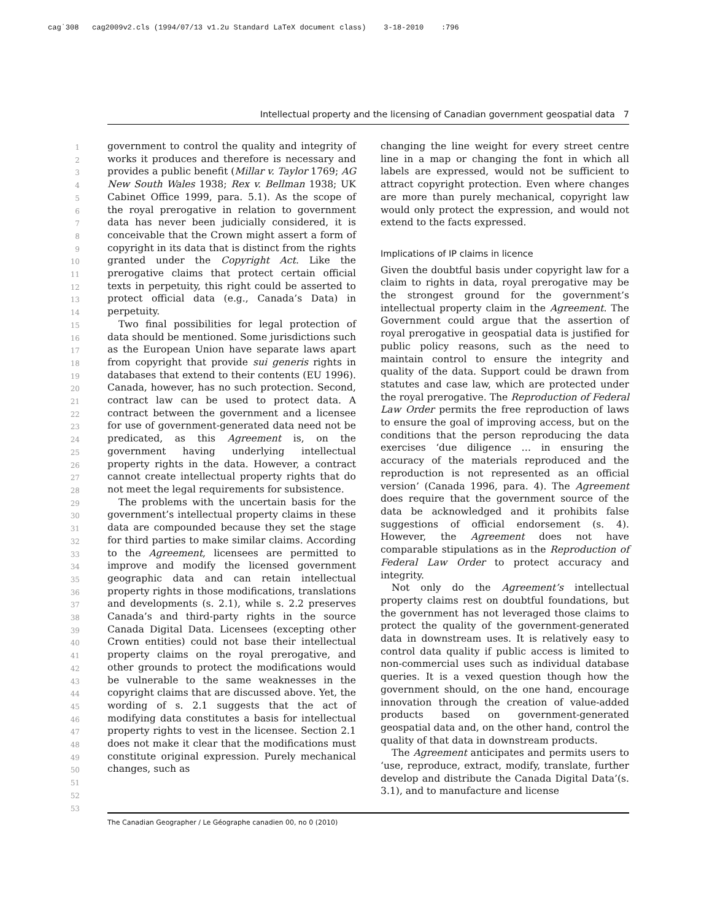cag˙308 cag2009v2.cls (1994/07/13 v1.2u Standard LaTeX document class) 3-18-2010 :796
Intellectual property and the licensing of Canadian government geospatial data 7
1
2
3
4
5
6
7
8
9
10
11
12
13
14
15
16
17
18
19
20
21
22
23
24
25
26
27
28
29
30
31
32
33
34
35
36
37
38
39
40
41
42
43
44
45
46
47
48
49
50
51
52
53
government to control the quality and integrity of works it produces and therefore is necessary and provides a public benefit (Millar v. Taylor 1769; AG New South Wales 1938; Rex v. Bellman 1938; UK Cabinet Office 1999, para. 5.1). As the scope of the royal prerogative in relation to government data has never been judicially considered, it is conceivable that the Crown might assert a form of copyright in its data that is distinct from the rights granted under the Copyright Act. Like the prerogative claims that protect certain official texts in perpetuity, this right could be asserted to protect official data (e.g., Canada’s Data) in perpetuity.
Two final possibilities for legal protection of data should be mentioned. Some jurisdictions such as the European Union have separate laws apart from copyright that provide sui generis rights in databases that extend to their contents (EU 1996). Canada, however, has no such protection. Second, contract law can be used to protect data. A contract between the government and a licensee for use of government-generated data need not be predicated, as this Agreement is, on the government having underlying intellectual property rights in the data. However, a contract cannot create intellectual property rights that do not meet the legal requirements for subsistence.
The problems with the uncertain basis for the government’s intellectual property claims in these data are compounded because they set the stage for third parties to make similar claims. According to the Agreement, licensees are permitted to improve and modify the licensed government geographic data and can retain intellectual property rights in those modifications, translations and developments (s. 2.1), while s. 2.2 preserves Canada’s and third-party rights in the source Canada Digital Data. Licensees (excepting other Crown entities) could not base their intellectual property claims on the royal prerogative, and other grounds to protect the modifications would be vulnerable to the same weaknesses in the copyright claims that are discussed above. Yet, the wording of s. 2.1 suggests that the act of modifying data constitutes a basis for intellectual property rights to vest in the licensee. Section 2.1 does not make it clear that the modifications must constitute original expression. Purely mechanical changes, such as
changing the line weight for every street centre line in a map or changing the font in which all labels are expressed, would not be sufficient to attract copyright protection. Even where changes are more than purely mechanical, copyright law would only protect the expression, and would not extend to the facts expressed.
Implications of IP claims in licence
Given the doubtful basis under copyright law for a claim to rights in data, royal prerogative may be the strongest ground for the government’s intellectual property claim in the Agreement. The Government could argue that the assertion of royal prerogative in geospatial data is justified for public policy reasons, such as the need to maintain control to ensure the integrity and quality of the data. Support could be drawn from statutes and case law, which are protected under the royal prerogative. The Reproduction of Federal Law Order permits the free reproduction of laws to ensure the goal of improving access, but on the conditions that the person reproducing the data exercises ‘due diligence … in ensuring the accuracy of the materials reproduced and the reproduction is not represented as an official version’ (Canada 1996, para. 4). The Agreement does require that the government source of the data be acknowledged and it prohibits false suggestions of official endorsement (s. 4). However, the Agreement does not have comparable stipulations as in the Reproduction of Federal Law Order to protect accuracy and integrity.
Not only do the Agreement’s intellectual property claims rest on doubtful foundations, but the government has not leveraged those claims to protect the quality of the government-generated data in downstream uses. It is relatively easy to control data quality if public access is limited to non-commercial uses such as individual database queries. It is a vexed question though how the government should, on the one hand, encourage innovation through the creation of value-added products based on government-generated geospatial data and, on the other hand, control the quality of that data in downstream products.
The Agreement anticipates and permits users to ‘use, reproduce, extract, modify, translate, further develop and distribute the Canada Digital Data’(s. 3.1), and to manufacture and license
The Canadian Geographer / Le Géographe canadien 00, no 0 (2010)